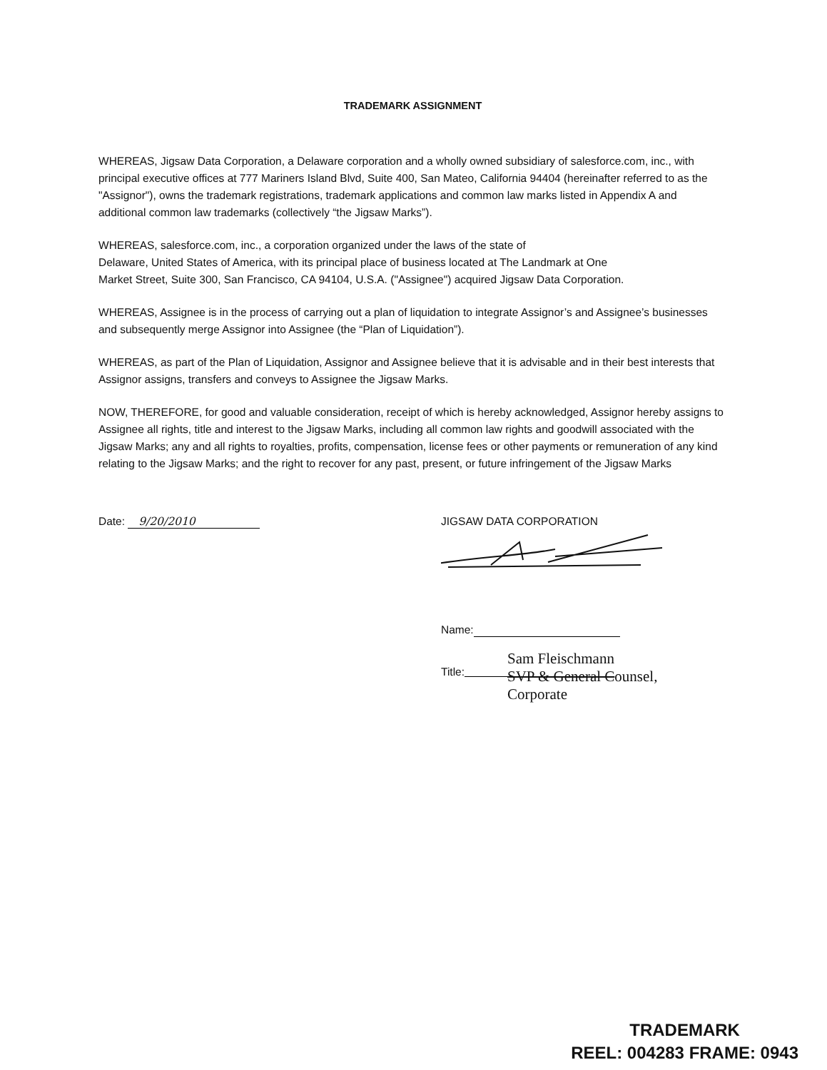TRADEMARK ASSIGNMENT
WHEREAS, Jigsaw Data Corporation, a Delaware corporation and a wholly owned subsidiary of salesforce.com, inc., with principal executive offices at 777 Mariners Island Blvd, Suite 400, San Mateo, California 94404 (hereinafter referred to as the "Assignor"), owns the trademark registrations, trademark applications and common law marks listed in Appendix A and additional common law trademarks (collectively “the Jigsaw Marks”).
WHEREAS, salesforce.com, inc., a corporation organized under the laws of the state of
Delaware, United States of America, with its principal place of business located at The Landmark at One
Market Street, Suite 300, San Francisco, CA 94104, U.S.A. ("Assignee") acquired Jigsaw Data Corporation.
WHEREAS, Assignee is in the process of carrying out a plan of liquidation to integrate Assignor’s and Assignee’s businesses and subsequently merge Assignor into Assignee (the “Plan of Liquidation”).
WHEREAS, as part of the Plan of Liquidation, Assignor and Assignee believe that it is advisable and in their best interests that Assignor assigns, transfers and conveys to Assignee the Jigsaw Marks.
NOW, THEREFORE, for good and valuable consideration, receipt of which is hereby acknowledged, Assignor hereby assigns to Assignee all rights, title and interest to the Jigsaw Marks, including all common law rights and goodwill associated with the Jigsaw Marks; any and all rights to royalties, profits, compensation, license fees or other payments or remuneration of any kind relating to the Jigsaw Marks; and the right to recover for any past, present, or future infringement of the Jigsaw Marks
Date: 9/20/2010 JIGSAW DATA CORPORATION
Name:
Title:
Sam Fleischmann
SVP & General Counsel,
Corporate
TRADEMARK
REEL: 004283 FRAME: 0943